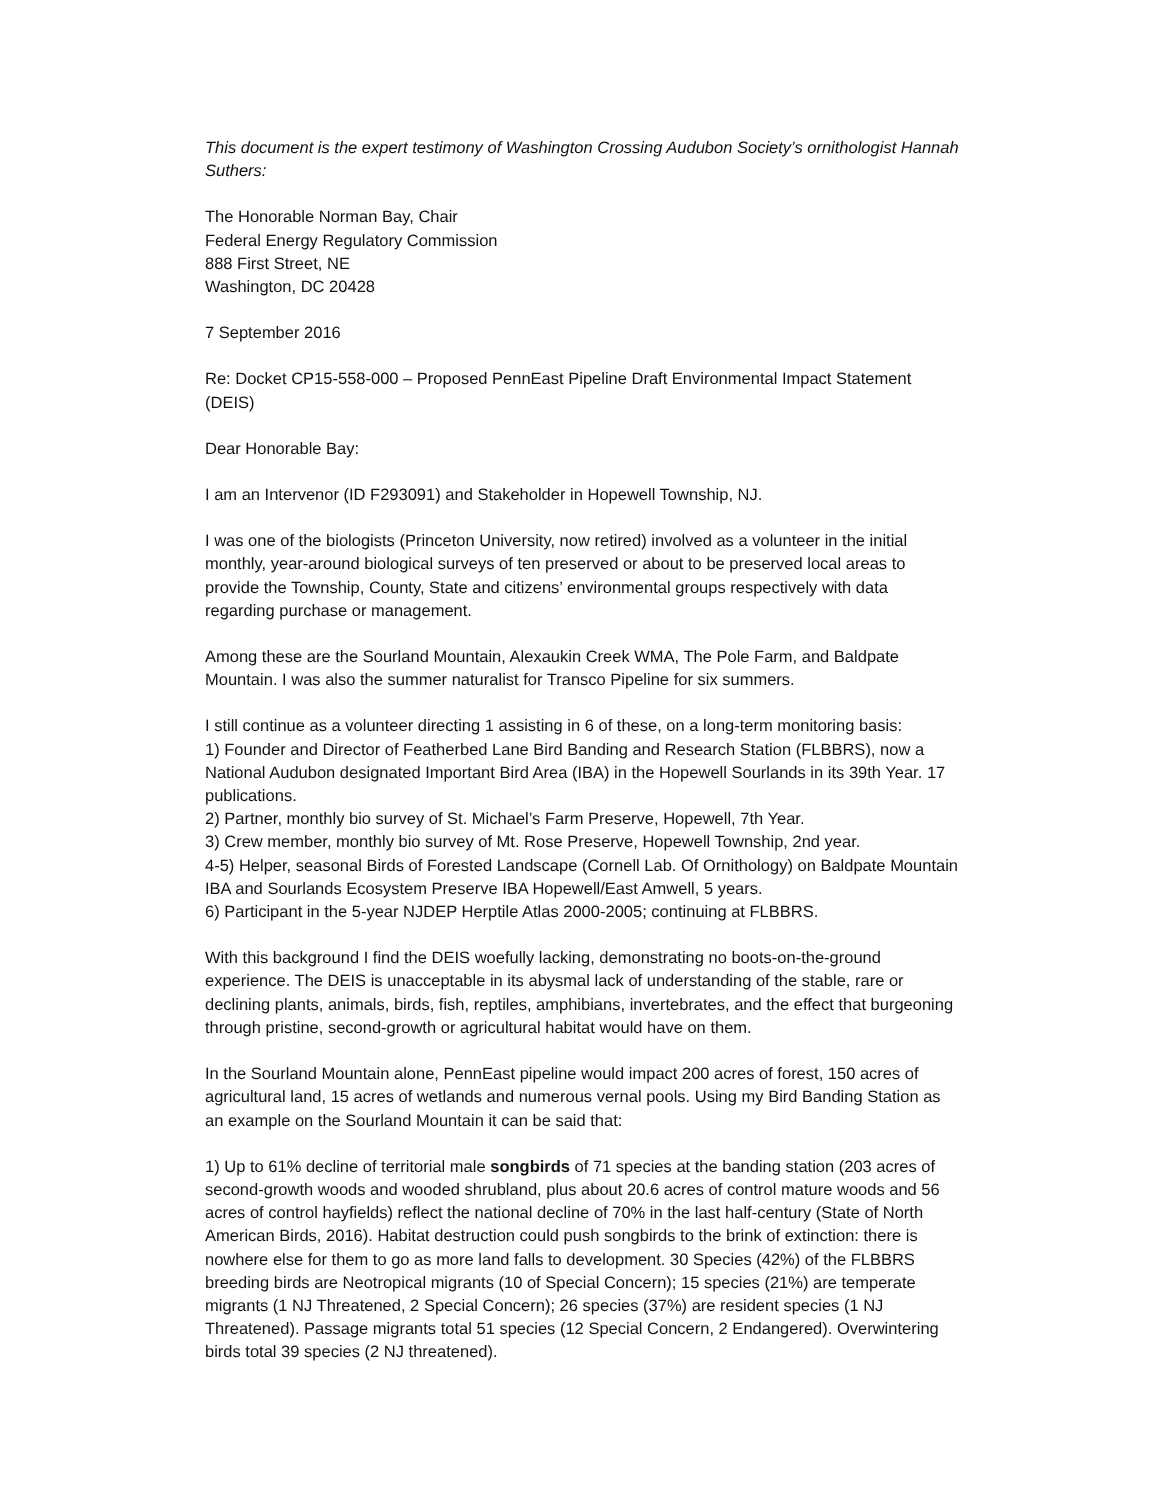This document is the expert testimony of Washington Crossing Audubon Society’s ornithologist Hannah Suthers:
The Honorable Norman Bay, Chair
Federal Energy Regulatory Commission
888 First Street, NE
Washington, DC 20428
7 September 2016
Re: Docket CP15-558-000 – Proposed PennEast Pipeline Draft Environmental Impact Statement (DEIS)
Dear Honorable Bay:
I am an Intervenor (ID F293091) and Stakeholder in Hopewell Township, NJ.
I was one of the biologists (Princeton University, now retired) involved as a volunteer in the initial monthly, year-around biological surveys of ten preserved or about to be preserved local areas to provide the Township, County, State and citizens’ environmental groups respectively with data regarding purchase or management.
Among these are the Sourland Mountain, Alexaukin Creek WMA, The Pole Farm, and Baldpate Mountain. I was also the summer naturalist for Transco Pipeline for six summers.
I still continue as a volunteer directing 1 assisting in 6 of these, on a long-term monitoring basis:
1) Founder and Director of Featherbed Lane Bird Banding and Research Station (FLBBRS), now a National Audubon designated Important Bird Area (IBA) in the Hopewell Sourlands in its 39th Year. 17 publications.
2) Partner, monthly bio survey of St. Michael’s Farm Preserve, Hopewell, 7th Year.
3) Crew member, monthly bio survey of Mt. Rose Preserve, Hopewell Township, 2nd year.
4-5) Helper, seasonal Birds of Forested Landscape (Cornell Lab. Of Ornithology) on Baldpate Mountain IBA and Sourlands Ecosystem Preserve IBA Hopewell/East Amwell, 5 years.
6) Participant in the 5-year NJDEP Herptile Atlas 2000-2005; continuing at FLBBRS.
With this background I find the DEIS woefully lacking, demonstrating no boots-on-the-ground experience. The DEIS is unacceptable in its abysmal lack of understanding of the stable, rare or declining plants, animals, birds, fish, reptiles, amphibians, invertebrates, and the effect that burgeoning through pristine, second-growth or agricultural habitat would have on them.
In the Sourland Mountain alone, PennEast pipeline would impact 200 acres of forest, 150 acres of agricultural land, 15 acres of wetlands and numerous vernal pools. Using my Bird Banding Station as an example on the Sourland Mountain it can be said that:
1) Up to 61% decline of territorial male songbirds of 71 species at the banding station (203 acres of second-growth woods and wooded shrubland, plus about 20.6 acres of control mature woods and 56 acres of control hayfields) reflect the national decline of 70% in the last half-century (State of North American Birds, 2016). Habitat destruction could push songbirds to the brink of extinction: there is nowhere else for them to go as more land falls to development. 30 Species (42%) of the FLBBRS breeding birds are Neotropical migrants (10 of Special Concern); 15 species (21%) are temperate migrants (1 NJ Threatened, 2 Special Concern); 26 species (37%) are resident species (1 NJ Threatened). Passage migrants total 51 species (12 Special Concern, 2 Endangered). Overwintering birds total 39 species (2 NJ threatened).